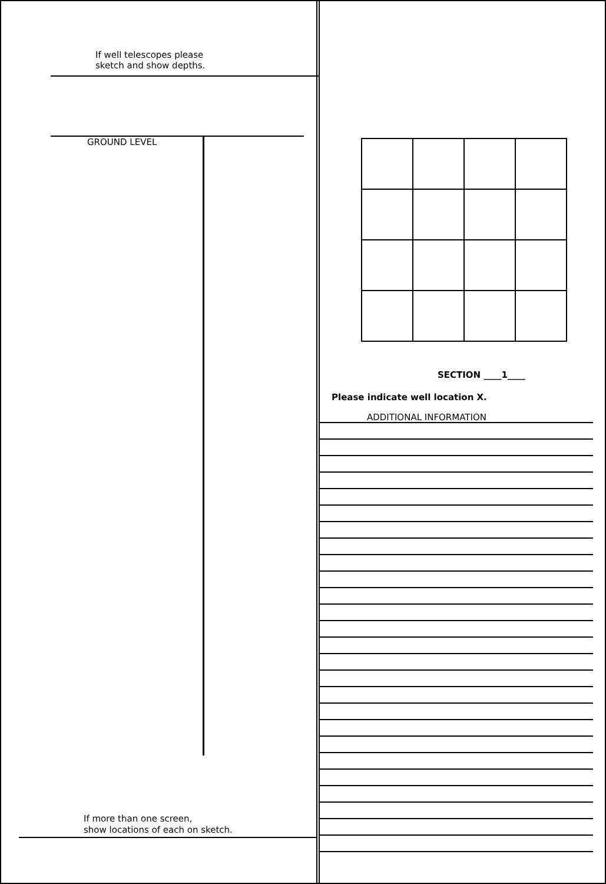If well telescopes please
sketch and show depths.
GROUND LEVEL
If more than one screen,
show locations of each on sketch.
SECTION ____1____
Please indicate well location X.
ADDITIONAL INFORMATION